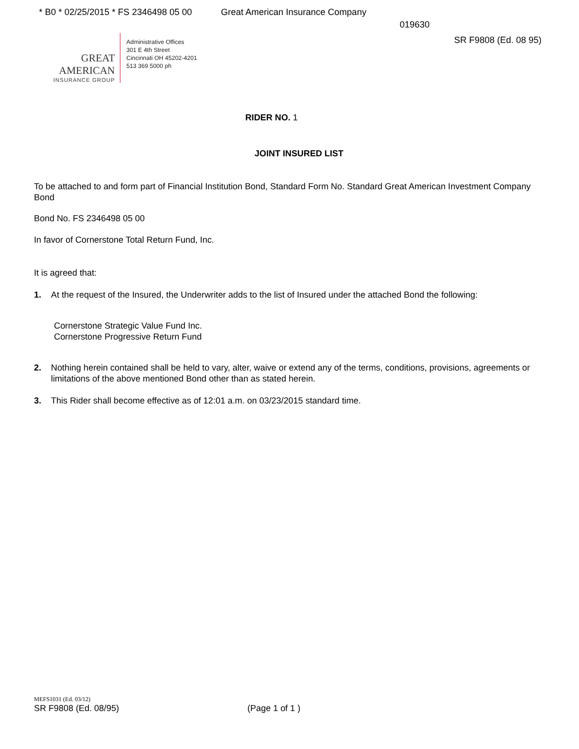* B0 * 02/25/2015 * FS 2346498 05 00 Great American Insurance Company
019630
GREAT AMERICAN
INSURANCE GROUP
Administrative Offices
301 E 4th Street
Cincinnati OH 45202-4201
513 369 5000 ph
SR F9808 (Ed. 08 95)
RIDER NO. 1
JOINT INSURED LIST
To be attached to and form part of Financial Institution Bond, Standard Form No. Standard Great American Investment Company Bond
Bond No. FS 2346498 05 00
In favor of Cornerstone Total Return Fund, Inc.
It is agreed that:
1. At the request of the Insured, the Underwriter adds to the list of Insured under the attached Bond the following:
Cornerstone Strategic Value Fund Inc.
Cornerstone Progressive Return Fund
2. Nothing herein contained shall be held to vary, alter, waive or extend any of the terms, conditions, provisions, agreements or limitations of the above mentioned Bond other than as stated herein.
3. This Rider shall become effective as of 12:01 a.m. on 03/23/2015 standard time.
MEFS1031 (Ed. 03/12)
SR F9808 (Ed. 08/95) (Page 1 of 1 )